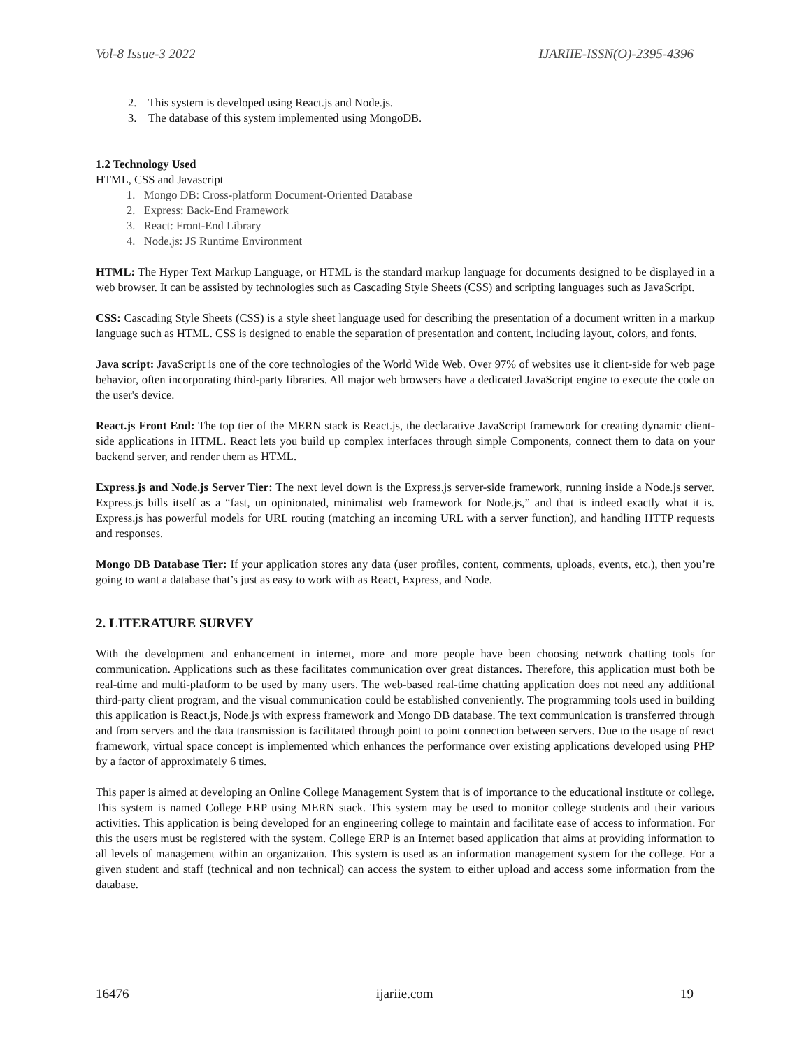Vol-8 Issue-3 2022 IJARIIE-ISSN(O)-2395-4396
2. This system is developed using React.js and Node.js.
3. The database of this system implemented using MongoDB.
1.2 Technology Used
HTML, CSS and Javascript
1. Mongo DB: Cross-platform Document-Oriented Database
2. Express: Back-End Framework
3. React: Front-End Library
4. Node.js: JS Runtime Environment
HTML: The Hyper Text Markup Language, or HTML is the standard markup language for documents designed to be displayed in a web browser. It can be assisted by technologies such as Cascading Style Sheets (CSS) and scripting languages such as JavaScript.
CSS: Cascading Style Sheets (CSS) is a style sheet language used for describing the presentation of a document written in a markup language such as HTML. CSS is designed to enable the separation of presentation and content, including layout, colors, and fonts.
Java script: JavaScript is one of the core technologies of the World Wide Web. Over 97% of websites use it client-side for web page behavior, often incorporating third-party libraries. All major web browsers have a dedicated JavaScript engine to execute the code on the user's device.
React.js Front End: The top tier of the MERN stack is React.js, the declarative JavaScript framework for creating dynamic client-side applications in HTML. React lets you build up complex interfaces through simple Components, connect them to data on your backend server, and render them as HTML.
Express.js and Node.js Server Tier: The next level down is the Express.js server-side framework, running inside a Node.js server. Express.js bills itself as a “fast, un opinionated, minimalist web framework for Node.js,” and that is indeed exactly what it is. Express.js has powerful models for URL routing (matching an incoming URL with a server function), and handling HTTP requests and responses.
Mongo DB Database Tier: If your application stores any data (user profiles, content, comments, uploads, events, etc.), then you’re going to want a database that’s just as easy to work with as React, Express, and Node.
2. LITERATURE SURVEY
With the development and enhancement in internet, more and more people have been choosing network chatting tools for communication. Applications such as these facilitates communication over great distances. Therefore, this application must both be real-time and multi-platform to be used by many users. The web-based real-time chatting application does not need any additional third-party client program, and the visual communication could be established conveniently. The programming tools used in building this application is React.js, Node.js with express framework and Mongo DB database. The text communication is transferred through and from servers and the data transmission is facilitated through point to point connection between servers. Due to the usage of react framework, virtual space concept is implemented which enhances the performance over existing applications developed using PHP by a factor of approximately 6 times.
This paper is aimed at developing an Online College Management System that is of importance to the educational institute or college. This system is named College ERP using MERN stack. This system may be used to monitor college students and their various activities. This application is being developed for an engineering college to maintain and facilitate ease of access to information. For this the users must be registered with the system. College ERP is an Internet based application that aims at providing information to all levels of management within an organization. This system is used as an information management system for the college. For a given student and staff (technical and non technical) can access the system to either upload and access some information from the database.
16476 ijariie.com 19